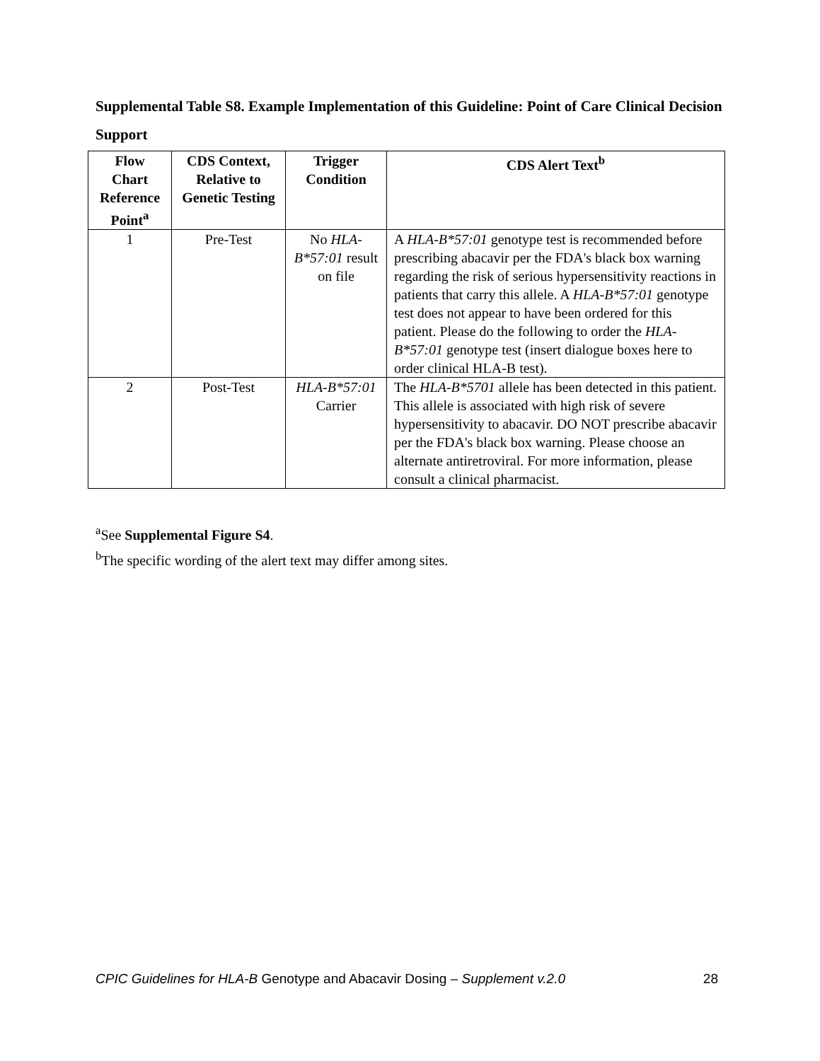Supplemental Table S8. Example Implementation of this Guideline: Point of Care Clinical Decision Support
| Flow Chart Reference Point<sup>a</sup> | CDS Context, Relative to Genetic Testing | Trigger Condition | CDS Alert Text<sup>b</sup> |
| --- | --- | --- | --- |
| 1 | Pre-Test | No HLA-B*57:01 result on file | A HLA-B*57:01 genotype test is recommended before prescribing abacavir per the FDA's black box warning regarding the risk of serious hypersensitivity reactions in patients that carry this allele. A HLA-B*57:01 genotype test does not appear to have been ordered for this patient. Please do the following to order the HLA-B*57:01 genotype test (insert dialogue boxes here to order clinical HLA-B test). |
| 2 | Post-Test | HLA-B*57:01 Carrier | The HLA-B*5701 allele has been detected in this patient. This allele is associated with high risk of severe hypersensitivity to abacavir. DO NOT prescribe abacavir per the FDA's black box warning. Please choose an alternate antiretroviral. For more information, please consult a clinical pharmacist. |
<sup>a</sup> See Supplemental Figure S4.
<sup>b</sup> The specific wording of the alert text may differ among sites.
CPIC Guidelines for HLA-B Genotype and Abacavir Dosing – Supplement v.2.0 28